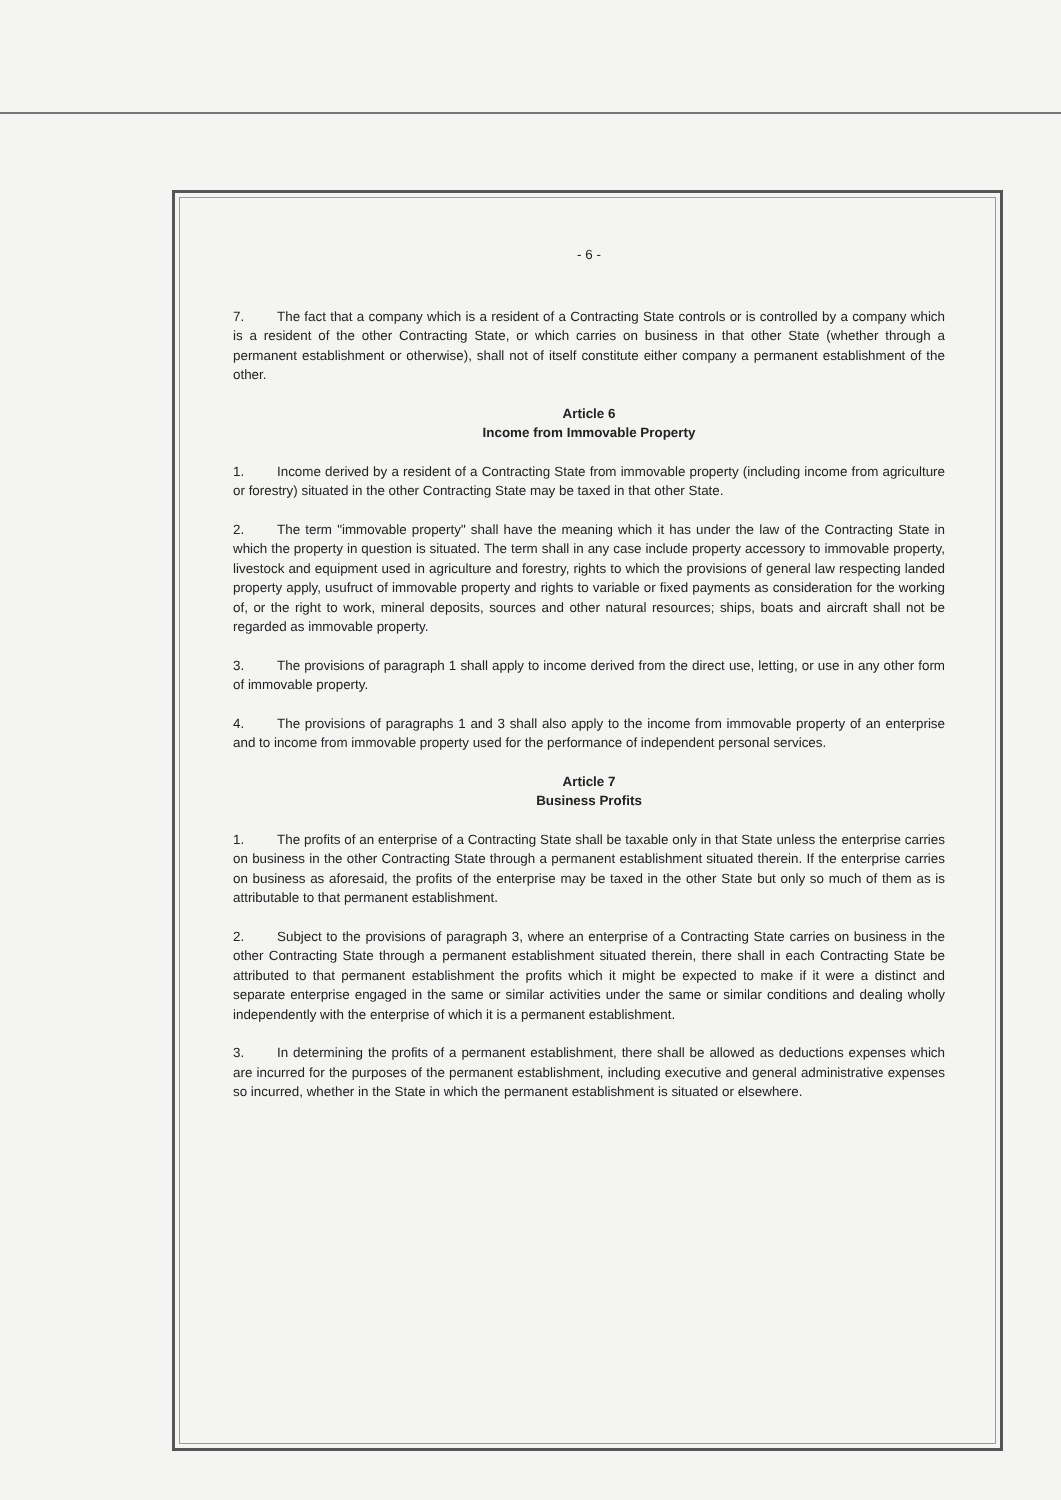- 6 -
7. The fact that a company which is a resident of a Contracting State controls or is controlled by a company which is a resident of the other Contracting State, or which carries on business in that other State (whether through a permanent establishment or otherwise), shall not of itself constitute either company a permanent establishment of the other.
Article 6
Income from Immovable Property
1. Income derived by a resident of a Contracting State from immovable property (including income from agriculture or forestry) situated in the other Contracting State may be taxed in that other State.
2. The term "immovable property" shall have the meaning which it has under the law of the Contracting State in which the property in question is situated. The term shall in any case include property accessory to immovable property, livestock and equipment used in agriculture and forestry, rights to which the provisions of general law respecting landed property apply, usufruct of immovable property and rights to variable or fixed payments as consideration for the working of, or the right to work, mineral deposits, sources and other natural resources; ships, boats and aircraft shall not be regarded as immovable property.
3. The provisions of paragraph 1 shall apply to income derived from the direct use, letting, or use in any other form of immovable property.
4. The provisions of paragraphs 1 and 3 shall also apply to the income from immovable property of an enterprise and to income from immovable property used for the performance of independent personal services.
Article 7
Business Profits
1. The profits of an enterprise of a Contracting State shall be taxable only in that State unless the enterprise carries on business in the other Contracting State through a permanent establishment situated therein. If the enterprise carries on business as aforesaid, the profits of the enterprise may be taxed in the other State but only so much of them as is attributable to that permanent establishment.
2. Subject to the provisions of paragraph 3, where an enterprise of a Contracting State carries on business in the other Contracting State through a permanent establishment situated therein, there shall in each Contracting State be attributed to that permanent establishment the profits which it might be expected to make if it were a distinct and separate enterprise engaged in the same or similar activities under the same or similar conditions and dealing wholly independently with the enterprise of which it is a permanent establishment.
3. In determining the profits of a permanent establishment, there shall be allowed as deductions expenses which are incurred for the purposes of the permanent establishment, including executive and general administrative expenses so incurred, whether in the State in which the permanent establishment is situated or elsewhere.